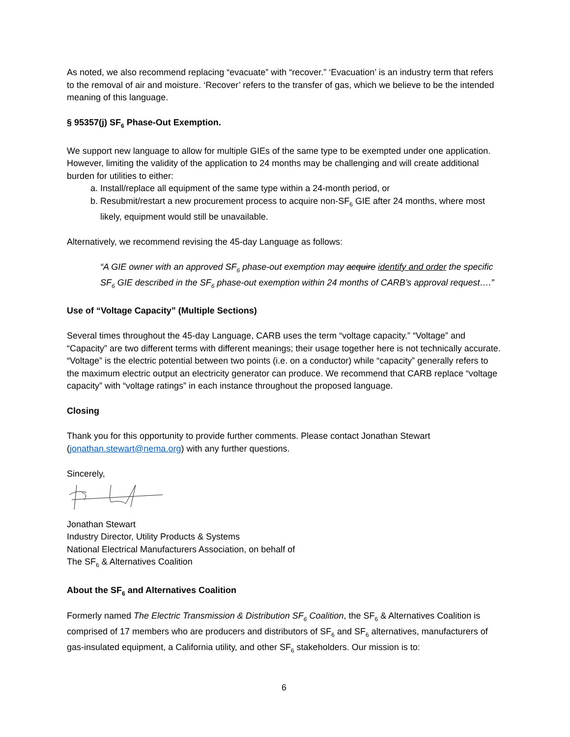As noted, we also recommend replacing “evacuate” with “recover.” ‘Evacuation’ is an industry term that refers to the removal of air and moisture. ‘Recover’ refers to the transfer of gas, which we believe to be the intended meaning of this language.
§ 95357(j) SF<sub>6</sub> Phase-Out Exemption.
We support new language to allow for multiple GIEs of the same type to be exempted under one application. However, limiting the validity of the application to 24 months may be challenging and will create additional burden for utilities to either:
a. Install/replace all equipment of the same type within a 24-month period, or
b. Resubmit/restart a new procurement process to acquire non-SF<sub>6</sub> GIE after 24 months, where most likely, equipment would still be unavailable.
Alternatively, we recommend revising the 45-day Language as follows:
“A GIE owner with an approved SF<sub>6</sub> phase-out exemption may acquire identify and order the specific SF<sub>6</sub> GIE described in the SF<sub>6</sub> phase-out exemption within 24 months of CARB’s approval request….”
Use of “Voltage Capacity” (Multiple Sections)
Several times throughout the 45-day Language, CARB uses the term “voltage capacity.” “Voltage” and “Capacity” are two different terms with different meanings; their usage together here is not technically accurate. “Voltage” is the electric potential between two points (i.e. on a conductor) while “capacity” generally refers to the maximum electric output an electricity generator can produce. We recommend that CARB replace “voltage capacity” with “voltage ratings” in each instance throughout the proposed language.
Closing
Thank you for this opportunity to provide further comments. Please contact Jonathan Stewart (jonathan.stewart@nema.org) with any further questions.
Sincerely,
Jonathan Stewart
Industry Director, Utility Products & Systems
National Electrical Manufacturers Association, on behalf of
The SF<sub>6</sub> & Alternatives Coalition
About the SF<sub>6</sub> and Alternatives Coalition
Formerly named The Electric Transmission & Distribution SF<sub>6</sub> Coalition, the SF<sub>6</sub> & Alternatives Coalition is comprised of 17 members who are producers and distributors of SF<sub>6</sub> and SF<sub>6</sub> alternatives, manufacturers of gas-insulated equipment, a California utility, and other SF<sub>6</sub> stakeholders. Our mission is to:
6